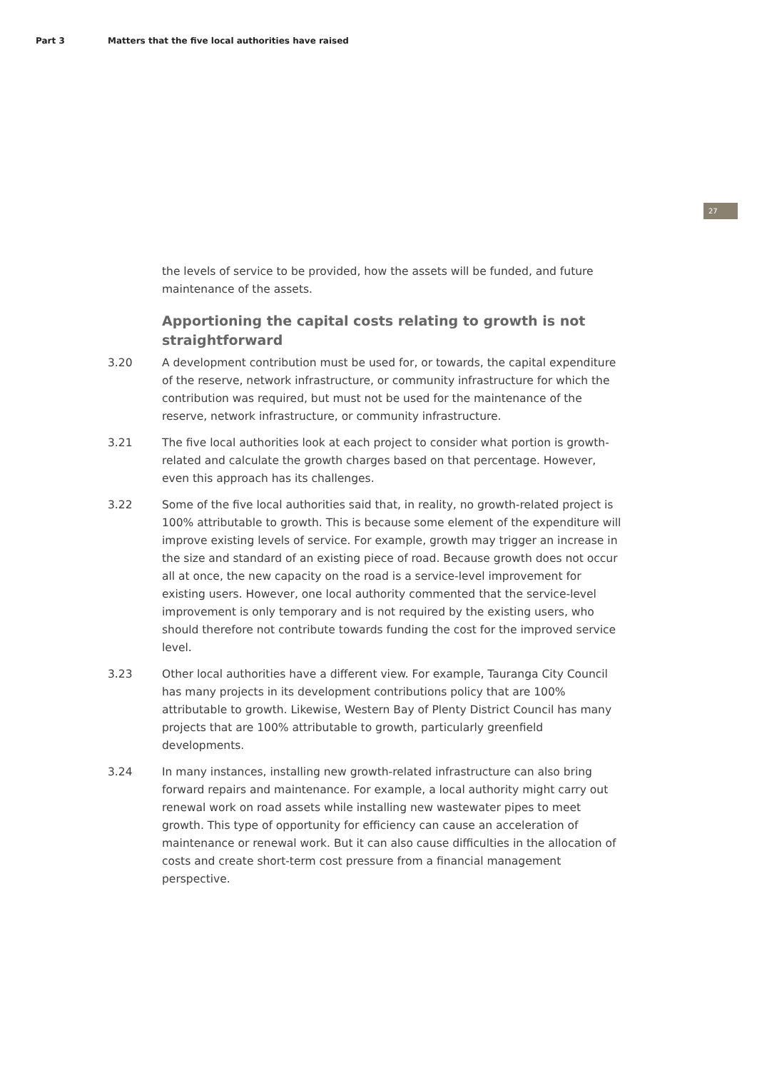Part 3 Matters that the five local authorities have raised
27
the levels of service to be provided, how the assets will be funded, and future maintenance of the assets.
Apportioning the capital costs relating to growth is not straightforward
3.20 A development contribution must be used for, or towards, the capital expenditure of the reserve, network infrastructure, or community infrastructure for which the contribution was required, but must not be used for the maintenance of the reserve, network infrastructure, or community infrastructure.
3.21 The five local authorities look at each project to consider what portion is growth-related and calculate the growth charges based on that percentage. However, even this approach has its challenges.
3.22 Some of the five local authorities said that, in reality, no growth-related project is 100% attributable to growth. This is because some element of the expenditure will improve existing levels of service. For example, growth may trigger an increase in the size and standard of an existing piece of road. Because growth does not occur all at once, the new capacity on the road is a service-level improvement for existing users. However, one local authority commented that the service-level improvement is only temporary and is not required by the existing users, who should therefore not contribute towards funding the cost for the improved service level.
3.23 Other local authorities have a different view. For example, Tauranga City Council has many projects in its development contributions policy that are 100% attributable to growth. Likewise, Western Bay of Plenty District Council has many projects that are 100% attributable to growth, particularly greenfield developments.
3.24 In many instances, installing new growth-related infrastructure can also bring forward repairs and maintenance. For example, a local authority might carry out renewal work on road assets while installing new wastewater pipes to meet growth. This type of opportunity for efficiency can cause an acceleration of maintenance or renewal work. But it can also cause difficulties in the allocation of costs and create short-term cost pressure from a financial management perspective.